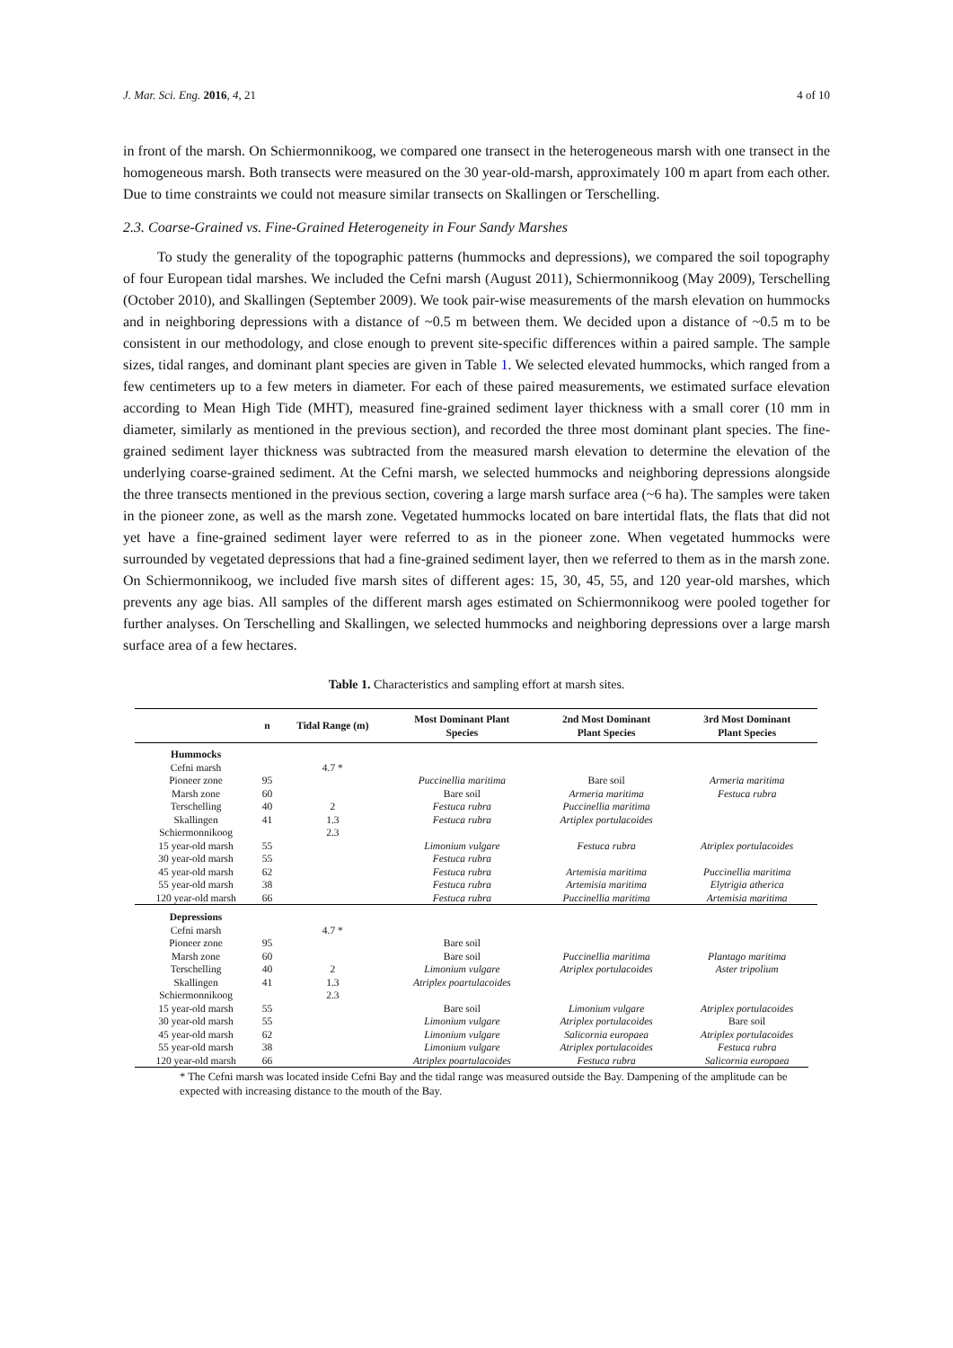J. Mar. Sci. Eng. 2016, 4, 21 4 of 10
in front of the marsh. On Schiermonnikoog, we compared one transect in the heterogeneous marsh with one transect in the homogeneous marsh. Both transects were measured on the 30 year-old-marsh, approximately 100 m apart from each other. Due to time constraints we could not measure similar transects on Skallingen or Terschelling.
2.3. Coarse-Grained vs. Fine-Grained Heterogeneity in Four Sandy Marshes
To study the generality of the topographic patterns (hummocks and depressions), we compared the soil topography of four European tidal marshes. We included the Cefni marsh (August 2011), Schiermonnikoog (May 2009), Terschelling (October 2010), and Skallingen (September 2009). We took pair-wise measurements of the marsh elevation on hummocks and in neighboring depressions with a distance of ~0.5 m between them. We decided upon a distance of ~0.5 m to be consistent in our methodology, and close enough to prevent site-specific differences within a paired sample. The sample sizes, tidal ranges, and dominant plant species are given in Table 1. We selected elevated hummocks, which ranged from a few centimeters up to a few meters in diameter. For each of these paired measurements, we estimated surface elevation according to Mean High Tide (MHT), measured fine-grained sediment layer thickness with a small corer (10 mm in diameter, similarly as mentioned in the previous section), and recorded the three most dominant plant species. The fine-grained sediment layer thickness was subtracted from the measured marsh elevation to determine the elevation of the underlying coarse-grained sediment. At the Cefni marsh, we selected hummocks and neighboring depressions alongside the three transects mentioned in the previous section, covering a large marsh surface area (~6 ha). The samples were taken in the pioneer zone, as well as the marsh zone. Vegetated hummocks located on bare intertidal flats, the flats that did not yet have a fine-grained sediment layer were referred to as in the pioneer zone. When vegetated hummocks were surrounded by vegetated depressions that had a fine-grained sediment layer, then we referred to them as in the marsh zone. On Schiermonnikoog, we included five marsh sites of different ages: 15, 30, 45, 55, and 120 year-old marshes, which prevents any age bias. All samples of the different marsh ages estimated on Schiermonnikoog were pooled together for further analyses. On Terschelling and Skallingen, we selected hummocks and neighboring depressions over a large marsh surface area of a few hectares.
Table 1. Characteristics and sampling effort at marsh sites.
| | n | Tidal Range (m) | Most Dominant Plant Species | 2nd Most Dominant Plant Species | 3rd Most Dominant Plant Species |
| --- | --- | --- | --- | --- | --- |
| Hummocks | | | | | |
| Cefni marsh | | 4.7 * | | | |
| Pioneer zone | 95 | | Puccinellia maritima | Bare soil | Armeria maritima |
| Marsh zone | 60 | | Bare soil | Armeria maritima | Festuca rubra |
| Terschelling | 40 | 2 | Festuca rubra | Puccinellia maritima | |
| Skallingen | 41 | 1.3 | Festuca rubra | Artiplex portulacoides | |
| Schiermonnikoog | | 2.3 | | | |
| 15 year-old marsh | 55 | | Limonium vulgare | Festuca rubra | Atriplex portulacoides |
| 30 year-old marsh | 55 | | Festuca rubra | | |
| 45 year-old marsh | 62 | | Festuca rubra | Artemisia maritima | Puccinellia maritima |
| 55 year-old marsh | 38 | | Festuca rubra | Artemisia maritima | Elytrigia atherica |
| 120 year-old marsh | 66 | | Festuca rubra | Puccinellia maritima | Artemisia maritima |
| Depressions | | | | | |
| Cefni marsh | | 4.7 * | | | |
| Pioneer zone | 95 | | Bare soil | | |
| Marsh zone | 60 | | Bare soil | Puccinellia maritima | Plantago maritima |
| Terschelling | 40 | 2 | Limonium vulgare | Atriplex portulacoides | Aster tripolium |
| Skallingen | 41 | 1.3 | Atriplex poartulacoides | | |
| Schiermonnikoog | | 2.3 | | | |
| 15 year-old marsh | 55 | | Bare soil | Limonium vulgare | Atriplex portulacoides |
| 30 year-old marsh | 55 | | Limonium vulgare | Atriplex portulacoides | Bare soil |
| 45 year-old marsh | 62 | | Limonium vulgare | Salicornia europaea | Atriplex portulacoides |
| 55 year-old marsh | 38 | | Limonium vulgare | Atriplex portulacoides | Festuca rubra |
| 120 year-old marsh | 66 | | Atriplex poartulacoides | Festuca rubra | Salicornia europaea |
* The Cefni marsh was located inside Cefni Bay and the tidal range was measured outside the Bay. Dampening of the amplitude can be expected with increasing distance to the mouth of the Bay.